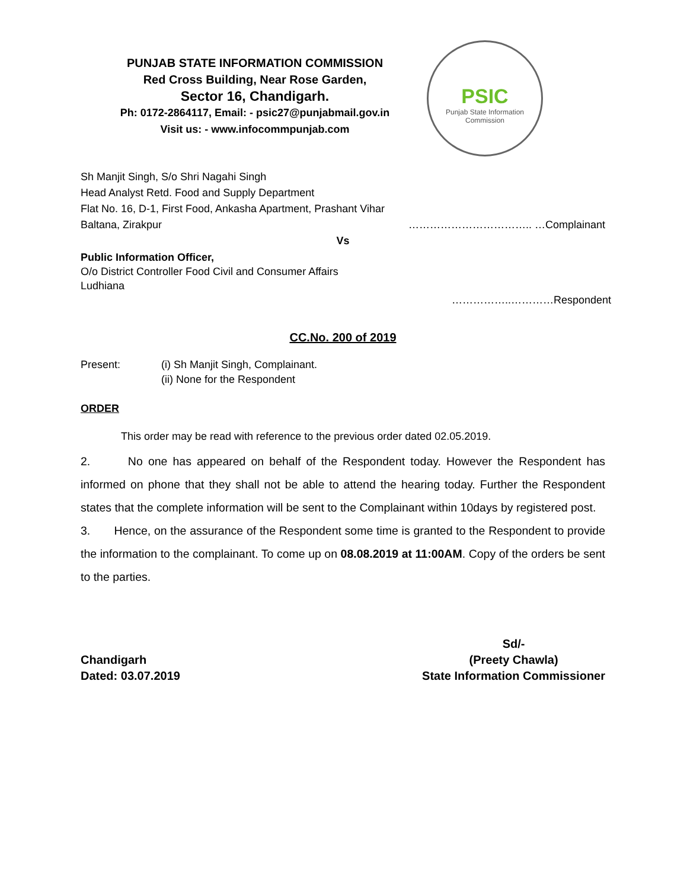PUNJAB STATE INFORMATION COMMISSION
Red Cross Building, Near Rose Garden,
Sector 16, Chandigarh.
Ph: 0172-2864117, Email: - psic27@punjabmail.gov.in
Visit us: - www.infocommpunjab.com
PSIC
Punjab State Information Commission
Sh Manjit Singh, S/o Shri Nagahi Singh
Head Analyst Retd. Food and Supply Department
Flat No. 16, D-1, First Food, Ankasha Apartment, Prashant Vihar
Baltana, Zirakpur …………………………….. …Complainant
Vs
Public Information Officer,
O/o District Controller Food Civil and Consumer Affairs
Ludhiana
……………..…………Respondent
CC.No. 200 of 2019
Present: (i) Sh Manjit Singh, Complainant.
(ii) None for the Respondent
ORDER
This order may be read with reference to the previous order dated 02.05.2019.
2. No one has appeared on behalf of the Respondent today. However the Respondent has informed on phone that they shall not be able to attend the hearing today. Further the Respondent states that the complete information will be sent to the Complainant within 10days by registered post.
3. Hence, on the assurance of the Respondent some time is granted to the Respondent to provide the information to the complainant. To come up on 08.08.2019 at 11:00AM. Copy of the orders be sent to the parties.
Chandigarh
Dated: 03.07.2019
Sd/-
(Preety Chawla)
State Information Commissioner